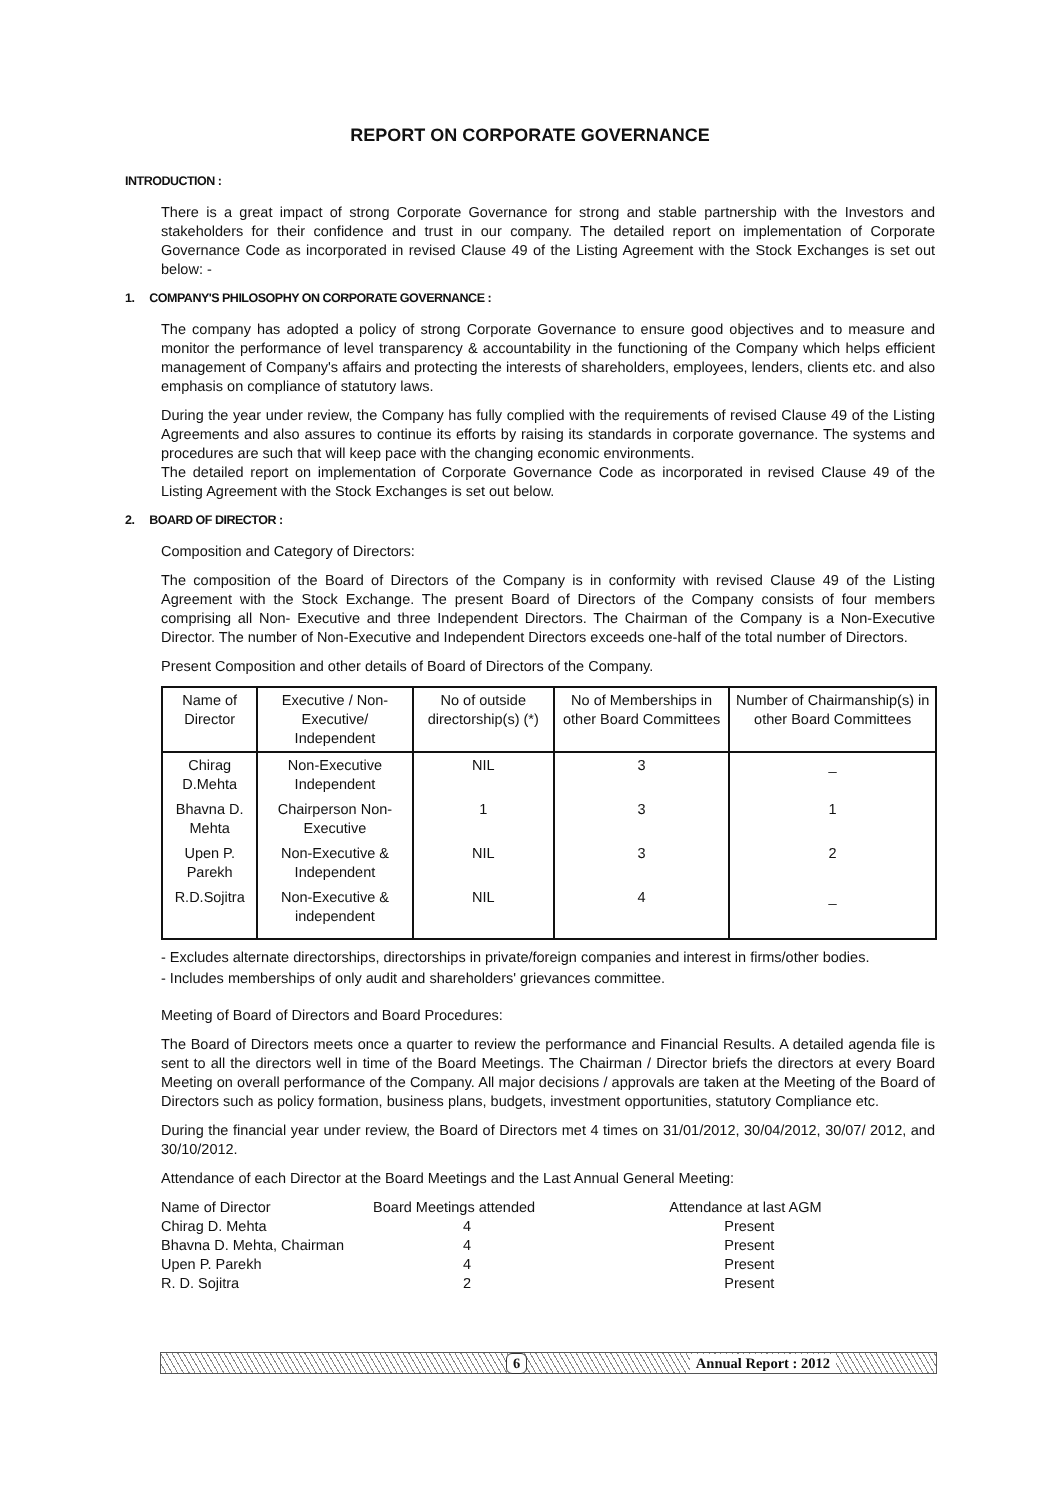REPORT ON CORPORATE GOVERNANCE
INTRODUCTION :
There is a great impact of strong Corporate Governance for strong and stable partnership with the Investors and stakeholders for their confidence and trust in our company. The detailed report on implementation of Corporate Governance Code as incorporated in revised Clause 49 of the Listing Agreement with the Stock Exchanges is set out below: -
1. COMPANY'S PHILOSOPHY ON CORPORATE GOVERNANCE :
The company has adopted a policy of strong Corporate Governance to ensure good objectives and to measure and monitor the performance of level transparency & accountability in the functioning of the Company which helps efficient management of Company's affairs and protecting the interests of shareholders, employees, lenders, clients etc. and also emphasis on compliance of statutory laws.
During the year under review, the Company has fully complied with the requirements of revised Clause 49 of the Listing Agreements and also assures to continue its efforts by raising its standards in corporate governance. The systems and procedures are such that will keep pace with the changing economic environments.
The detailed report on implementation of Corporate Governance Code as incorporated in revised Clause 49 of the Listing Agreement with the Stock Exchanges is set out below.
2. BOARD OF DIRECTOR :
Composition and Category of Directors:
The composition of the Board of Directors of the Company is in conformity with revised Clause 49 of the Listing Agreement with the Stock Exchange. The present Board of Directors of the Company consists of four members comprising all Non- Executive and three Independent Directors. The Chairman of the Company is a Non-Executive Director. The number of Non-Executive and Independent Directors exceeds one-half of the total number of Directors.
Present Composition and other details of Board of Directors of the Company.
| Name of Director | Executive / Non-Executive/ Independent | No of outside directorship(s) (*) | No of Memberships in other Board Committees | Number of Chairmanship(s) in other Board Committees |
| --- | --- | --- | --- | --- |
| Chirag D.Mehta | Non-Executive Independent | NIL | 3 | _ |
| Bhavna D. Mehta | Chairperson Non-Executive | 1 | 3 | 1 |
| Upen P. Parekh | Non-Executive & Independent | NIL | 3 | 2 |
| R.D.Sojitra | Non-Executive & independent | NIL | 4 | _ |
- Excludes alternate directorships, directorships in private/foreign companies and interest in firms/other bodies.
- Includes memberships of only audit and shareholders' grievances committee.
Meeting of Board of Directors and Board Procedures:
The Board of Directors meets once a quarter to review the performance and Financial Results. A detailed agenda file is sent to all the directors well in time of the Board Meetings. The Chairman / Director briefs the directors at every Board Meeting on overall performance of the Company. All major decisions / approvals are taken at the Meeting of the Board of Directors such as policy formation, business plans, budgets, investment opportunities, statutory Compliance etc.
During the financial year under review, the Board of Directors met 4 times on 31/01/2012, 30/04/2012, 30/07/ 2012, and 30/10/2012.
Attendance of each Director at the Board Meetings and the Last Annual General Meeting:
| Name of Director | Board Meetings attended | Attendance at last AGM |
| Chirag D. Mehta | 4 | Present |
| Bhavna D. Mehta, Chairman | 4 | Present |
| Upen P. Parekh | 4 | Present |
| R. D. Sojitra | 2 | Present |
6 Annual Report : 2012